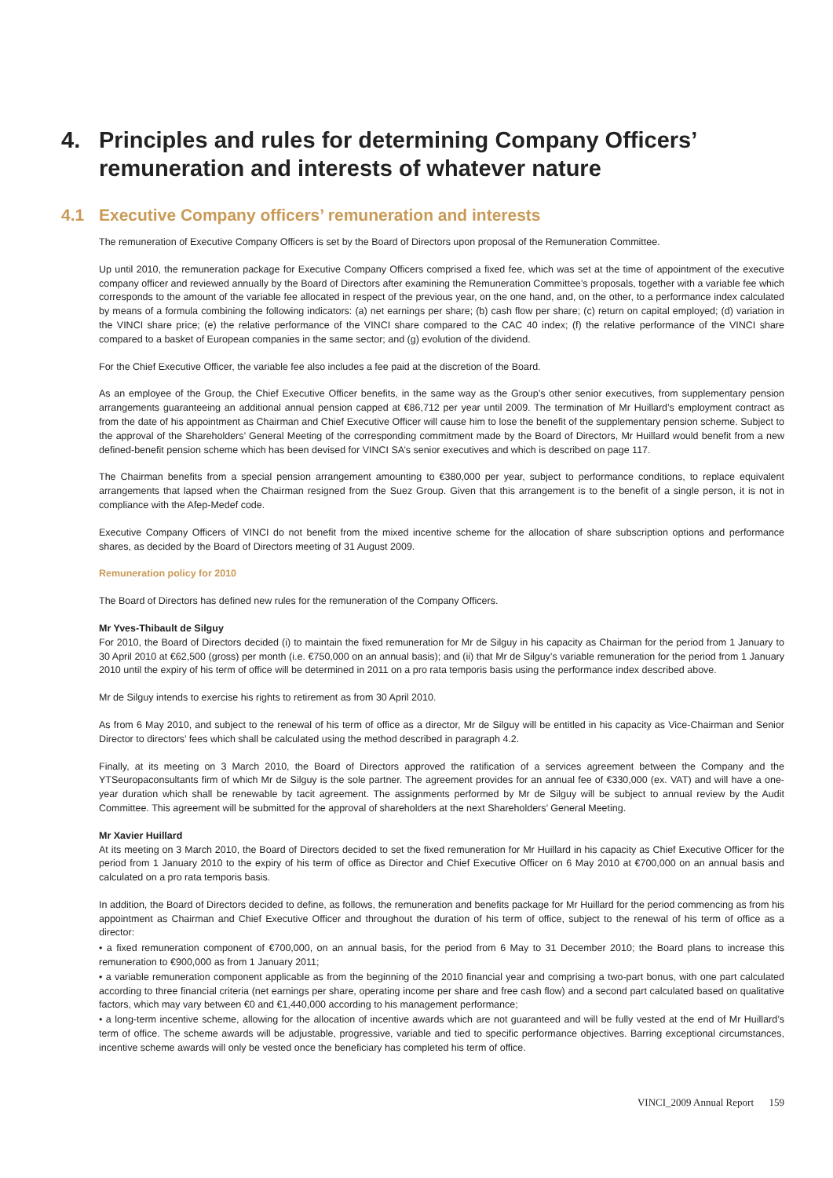4. Principles and rules for determining Company Officers’ remuneration and interests of whatever nature
4.1 Executive Company officers’ remuneration and interests
The remuneration of Executive Company Officers is set by the Board of Directors upon proposal of the Remuneration Committee.
Up until 2010, the remuneration package for Executive Company Officers comprised a fixed fee, which was set at the time of appointment of the executive company officer and reviewed annually by the Board of Directors after examining the Remuneration Committee’s proposals, together with a variable fee which corresponds to the amount of the variable fee allocated in respect of the previous year, on the one hand, and, on the other, to a performance index calculated by means of a formula combining the following indicators: (a) net earnings per share; (b) cash flow per share; (c) return on capital employed; (d) variation in the VINCI share price; (e) the relative performance of the VINCI share compared to the CAC 40 index; (f) the relative performance of the VINCI share compared to a basket of European companies in the same sector; and (g) evolution of the dividend.
For the Chief Executive Officer, the variable fee also includes a fee paid at the discretion of the Board.
As an employee of the Group, the Chief Executive Officer benefits, in the same way as the Group’s other senior executives, from supplementary pension arrangements guaranteeing an additional annual pension capped at €86,712 per year until 2009. The termination of Mr Huillard’s employment contract as from the date of his appointment as Chairman and Chief Executive Officer will cause him to lose the benefit of the supplementary pension scheme. Subject to the approval of the Shareholders’ General Meeting of the corresponding commitment made by the Board of Directors, Mr Huillard would benefit from a new defined-benefit pension scheme which has been devised for VINCI SA’s senior executives and which is described on page 117.
The Chairman benefits from a special pension arrangement amounting to €380,000 per year, subject to performance conditions, to replace equivalent arrangements that lapsed when the Chairman resigned from the Suez Group. Given that this arrangement is to the benefit of a single person, it is not in compliance with the Afep-Medef code.
Executive Company Officers of VINCI do not benefit from the mixed incentive scheme for the allocation of share subscription options and performance shares, as decided by the Board of Directors meeting of 31 August 2009.
Remuneration policy for 2010
The Board of Directors has defined new rules for the remuneration of the Company Officers.
Mr Yves-Thibault de Silguy
For 2010, the Board of Directors decided (i) to maintain the fixed remuneration for Mr de Silguy in his capacity as Chairman for the period from 1 January to 30 April 2010 at €62,500 (gross) per month (i.e. €750,000 on an annual basis); and (ii) that Mr de Silguy’s variable remuneration for the period from 1 January 2010 until the expiry of his term of office will be determined in 2011 on a pro rata temporis basis using the performance index described above.
Mr de Silguy intends to exercise his rights to retirement as from 30 April 2010.
As from 6 May 2010, and subject to the renewal of his term of office as a director, Mr de Silguy will be entitled in his capacity as Vice-Chairman and Senior Director to directors’ fees which shall be calculated using the method described in paragraph 4.2.
Finally, at its meeting on 3 March 2010, the Board of Directors approved the ratification of a services agreement between the Company and the YTSeuropaconsultants firm of which Mr de Silguy is the sole partner. The agreement provides for an annual fee of €330,000 (ex. VAT) and will have a one-year duration which shall be renewable by tacit agreement. The assignments performed by Mr de Silguy will be subject to annual review by the Audit Committee. This agreement will be submitted for the approval of shareholders at the next Shareholders’ General Meeting.
Mr Xavier Huillard
At its meeting on 3 March 2010, the Board of Directors decided to set the fixed remuneration for Mr Huillard in his capacity as Chief Executive Officer for the period from 1 January 2010 to the expiry of his term of office as Director and Chief Executive Officer on 6 May 2010 at €700,000 on an annual basis and calculated on a pro rata temporis basis.
In addition, the Board of Directors decided to define, as follows, the remuneration and benefits package for Mr Huillard for the period commencing as from his appointment as Chairman and Chief Executive Officer and throughout the duration of his term of office, subject to the renewal of his term of office as a director:
• a fixed remuneration component of €700,000, on an annual basis, for the period from 6 May to 31 December 2010; the Board plans to increase this remuneration to €900,000 as from 1 January 2011;
• a variable remuneration component applicable as from the beginning of the 2010 financial year and comprising a two-part bonus, with one part calculated according to three financial criteria (net earnings per share, operating income per share and free cash flow) and a second part calculated based on qualitative factors, which may vary between €0 and €1,440,000 according to his management performance;
• a long-term incentive scheme, allowing for the allocation of incentive awards which are not guaranteed and will be fully vested at the end of Mr Huillard’s term of office. The scheme awards will be adjustable, progressive, variable and tied to specific performance objectives. Barring exceptional circumstances, incentive scheme awards will only be vested once the beneficiary has completed his term of office.
VINCI_2009 Annual Report 159